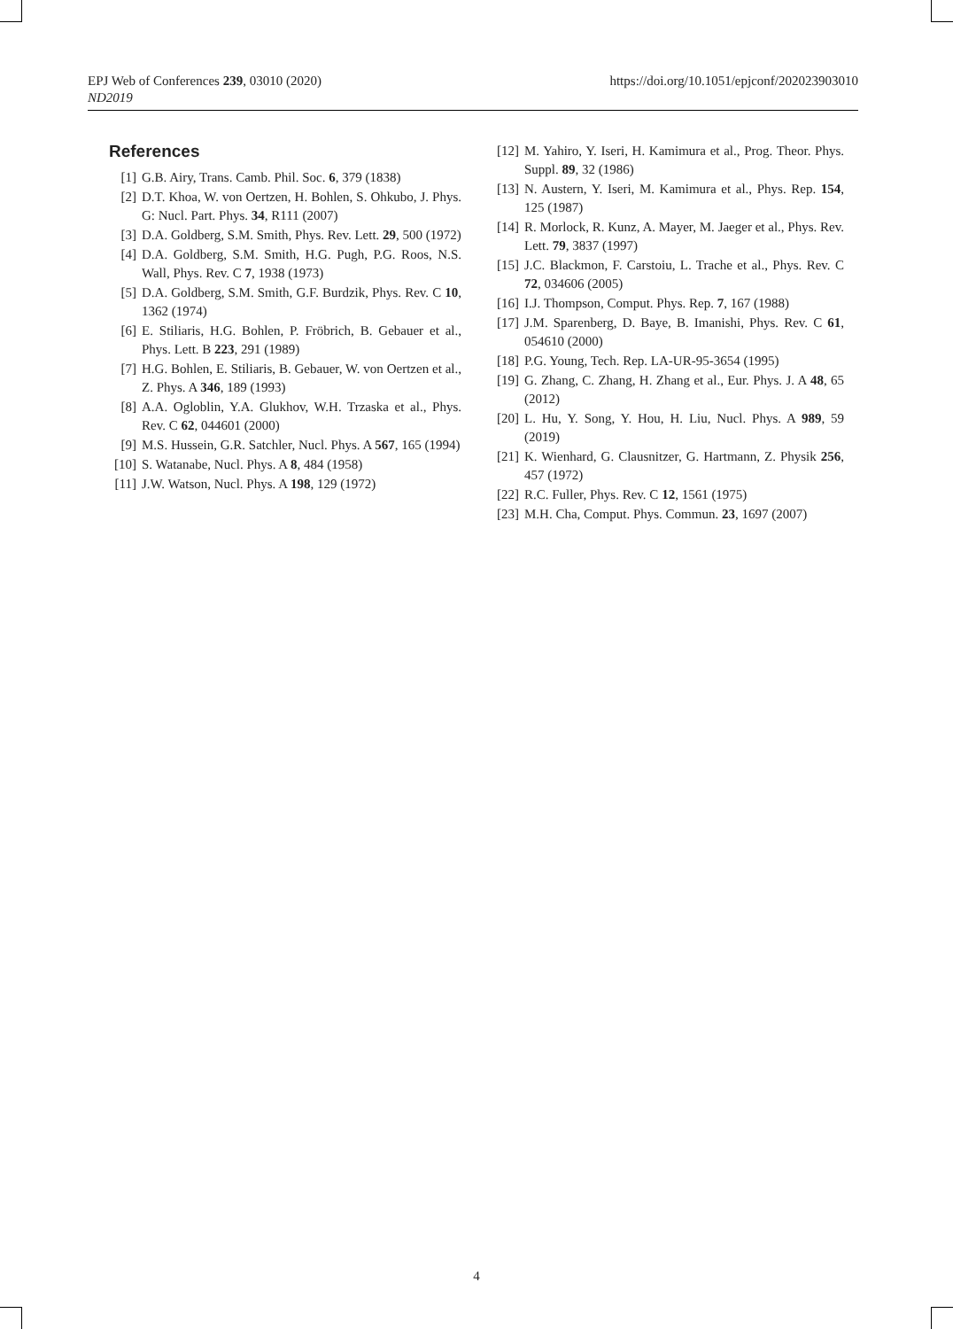EPJ Web of Conferences 239, 03010 (2020)
ND2019
https://doi.org/10.1051/epjconf/202023903010
References
[1] G.B. Airy, Trans. Camb. Phil. Soc. 6, 379 (1838)
[2] D.T. Khoa, W. von Oertzen, H. Bohlen, S. Ohkubo, J. Phys. G: Nucl. Part. Phys. 34, R111 (2007)
[3] D.A. Goldberg, S.M. Smith, Phys. Rev. Lett. 29, 500 (1972)
[4] D.A. Goldberg, S.M. Smith, H.G. Pugh, P.G. Roos, N.S. Wall, Phys. Rev. C 7, 1938 (1973)
[5] D.A. Goldberg, S.M. Smith, G.F. Burdzik, Phys. Rev. C 10, 1362 (1974)
[6] E. Stiliaris, H.G. Bohlen, P. Fröbrich, B. Gebauer et al., Phys. Lett. B 223, 291 (1989)
[7] H.G. Bohlen, E. Stiliaris, B. Gebauer, W. von Oertzen et al., Z. Phys. A 346, 189 (1993)
[8] A.A. Ogloblin, Y.A. Glukhov, W.H. Trzaska et al., Phys. Rev. C 62, 044601 (2000)
[9] M.S. Hussein, G.R. Satchler, Nucl. Phys. A 567, 165 (1994)
[10] S. Watanabe, Nucl. Phys. A 8, 484 (1958)
[11] J.W. Watson, Nucl. Phys. A 198, 129 (1972)
[12] M. Yahiro, Y. Iseri, H. Kamimura et al., Prog. Theor. Phys. Suppl. 89, 32 (1986)
[13] N. Austern, Y. Iseri, M. Kamimura et al., Phys. Rep. 154, 125 (1987)
[14] R. Morlock, R. Kunz, A. Mayer, M. Jaeger et al., Phys. Rev. Lett. 79, 3837 (1997)
[15] J.C. Blackmon, F. Carstoiu, L. Trache et al., Phys. Rev. C 72, 034606 (2005)
[16] I.J. Thompson, Comput. Phys. Rep. 7, 167 (1988)
[17] J.M. Sparenberg, D. Baye, B. Imanishi, Phys. Rev. C 61, 054610 (2000)
[18] P.G. Young, Tech. Rep. LA-UR-95-3654 (1995)
[19] G. Zhang, C. Zhang, H. Zhang et al., Eur. Phys. J. A 48, 65 (2012)
[20] L. Hu, Y. Song, Y. Hou, H. Liu, Nucl. Phys. A 989, 59 (2019)
[21] K. Wienhard, G. Clausnitzer, G. Hartmann, Z. Physik 256, 457 (1972)
[22] R.C. Fuller, Phys. Rev. C 12, 1561 (1975)
[23] M.H. Cha, Comput. Phys. Commun. 23, 1697 (2007)
4